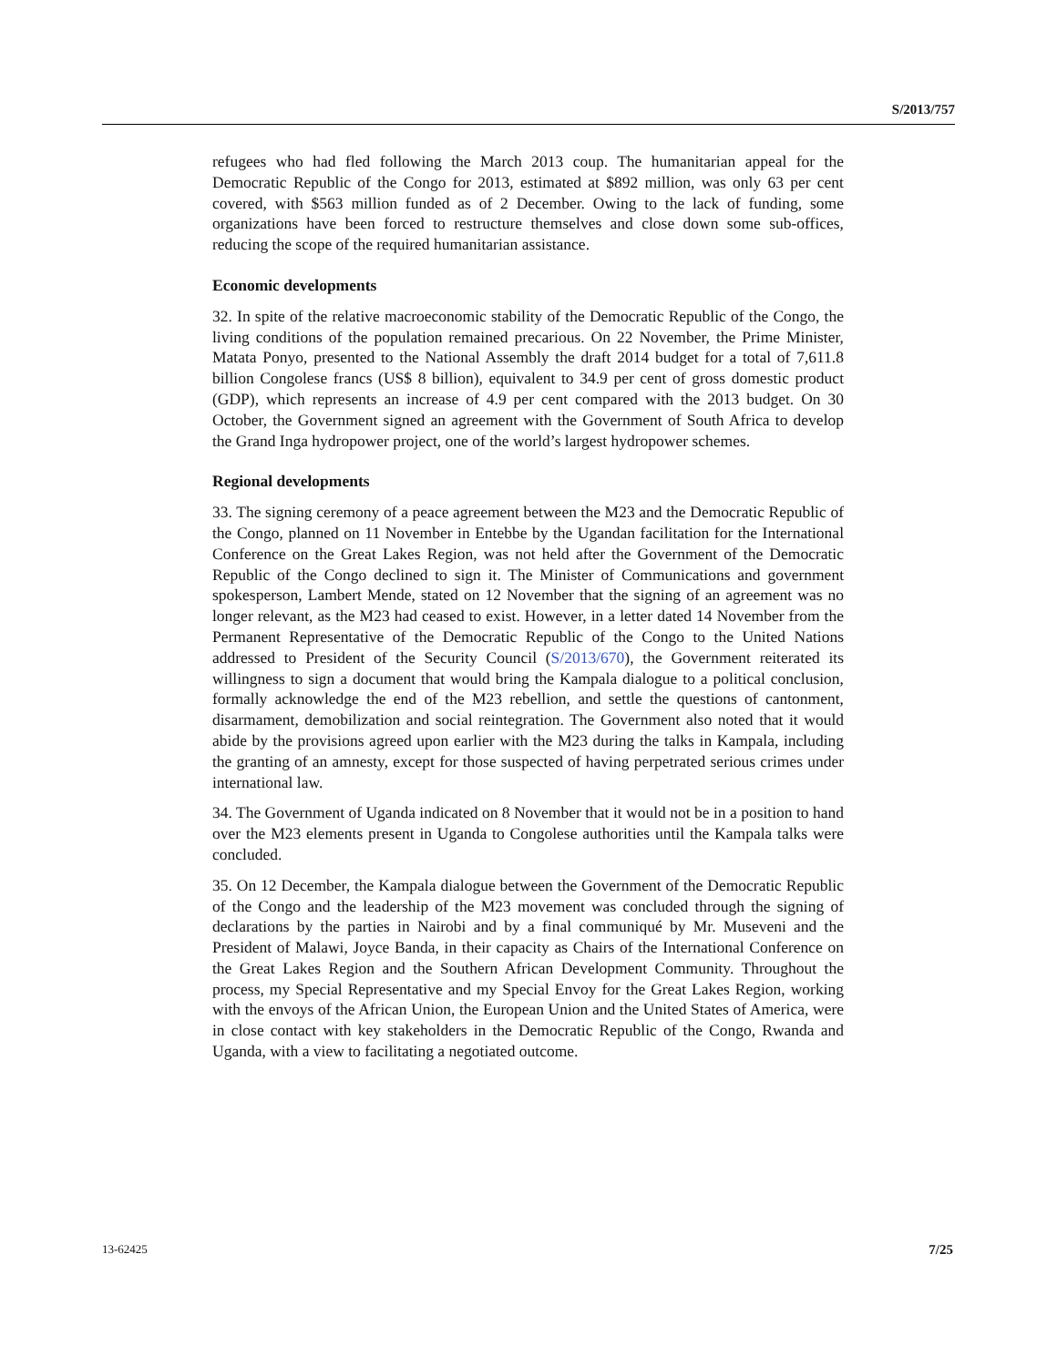S/2013/757
refugees who had fled following the March 2013 coup. The humanitarian appeal for the Democratic Republic of the Congo for 2013, estimated at $892 million, was only 63 per cent covered, with $563 million funded as of 2 December. Owing to the lack of funding, some organizations have been forced to restructure themselves and close down some sub-offices, reducing the scope of the required humanitarian assistance.
Economic developments
32. In spite of the relative macroeconomic stability of the Democratic Republic of the Congo, the living conditions of the population remained precarious. On 22 November, the Prime Minister, Matata Ponyo, presented to the National Assembly the draft 2014 budget for a total of 7,611.8 billion Congolese francs (US$ 8 billion), equivalent to 34.9 per cent of gross domestic product (GDP), which represents an increase of 4.9 per cent compared with the 2013 budget. On 30 October, the Government signed an agreement with the Government of South Africa to develop the Grand Inga hydropower project, one of the world’s largest hydropower schemes.
Regional developments
33. The signing ceremony of a peace agreement between the M23 and the Democratic Republic of the Congo, planned on 11 November in Entebbe by the Ugandan facilitation for the International Conference on the Great Lakes Region, was not held after the Government of the Democratic Republic of the Congo declined to sign it. The Minister of Communications and government spokesperson, Lambert Mende, stated on 12 November that the signing of an agreement was no longer relevant, as the M23 had ceased to exist. However, in a letter dated 14 November from the Permanent Representative of the Democratic Republic of the Congo to the United Nations addressed to President of the Security Council (S/2013/670), the Government reiterated its willingness to sign a document that would bring the Kampala dialogue to a political conclusion, formally acknowledge the end of the M23 rebellion, and settle the questions of cantonment, disarmament, demobilization and social reintegration. The Government also noted that it would abide by the provisions agreed upon earlier with the M23 during the talks in Kampala, including the granting of an amnesty, except for those suspected of having perpetrated serious crimes under international law.
34. The Government of Uganda indicated on 8 November that it would not be in a position to hand over the M23 elements present in Uganda to Congolese authorities until the Kampala talks were concluded.
35. On 12 December, the Kampala dialogue between the Government of the Democratic Republic of the Congo and the leadership of the M23 movement was concluded through the signing of declarations by the parties in Nairobi and by a final communiqué by Mr. Museveni and the President of Malawi, Joyce Banda, in their capacity as Chairs of the International Conference on the Great Lakes Region and the Southern African Development Community. Throughout the process, my Special Representative and my Special Envoy for the Great Lakes Region, working with the envoys of the African Union, the European Union and the United States of America, were in close contact with key stakeholders in the Democratic Republic of the Congo, Rwanda and Uganda, with a view to facilitating a negotiated outcome.
13-62425 7/25